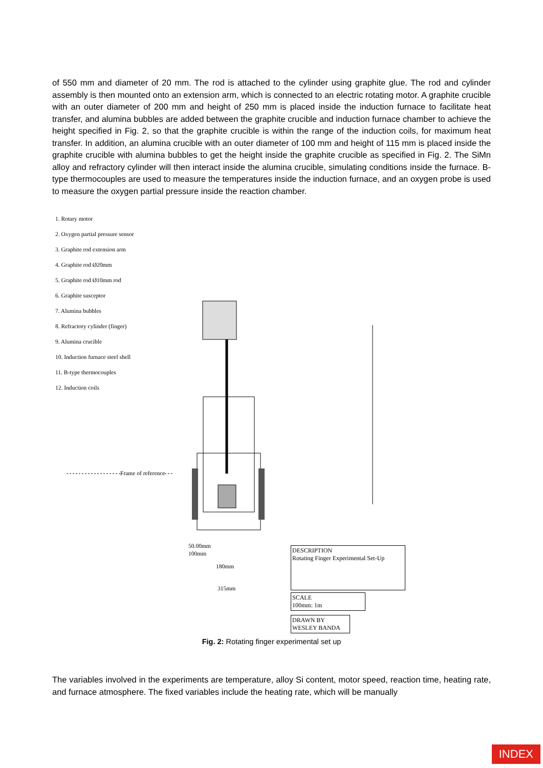of 550 mm and diameter of 20 mm. The rod is attached to the cylinder using graphite glue. The rod and cylinder assembly is then mounted onto an extension arm, which is connected to an electric rotating motor. A graphite crucible with an outer diameter of 200 mm and height of 250 mm is placed inside the induction furnace to facilitate heat transfer, and alumina bubbles are added between the graphite crucible and induction furnace chamber to achieve the height specified in Fig. 2, so that the graphite crucible is within the range of the induction coils, for maximum heat transfer. In addition, an alumina crucible with an outer diameter of 100 mm and height of 115 mm is placed inside the graphite crucible with alumina bubbles to get the height inside the graphite crucible as specified in Fig. 2. The SiMn alloy and refractory cylinder will then interact inside the alumina crucible, simulating conditions inside the furnace. B-type thermocouples are used to measure the temperatures inside the induction furnace, and an oxygen probe is used to measure the oxygen partial pressure inside the reaction chamber.
1. Rotary motor
2. Oxygen partial pressure sensor
3. Graphite rod extension arm
4. Graphite rod Ø20mm
5. Graphite rod Ø10mm rod
6. Graphite susceptor
7. Alumina bubbles
8. Refractory cylinder (finger)
9. Alumina crucible
10. Induction furnace steel shell
11. B-type thermocouples
12. Induction coils
Frame of reference
50.00mm
100mm
180mm
315mm
DESCRIPTION
Rotating Finger Experimental Set-Up
SCALE
100mm: 1m
DRAWN BY
WESLEY BANDA
Fig. 2: Rotating finger experimental set up
The variables involved in the experiments are temperature, alloy Si content, motor speed, reaction time, heating rate, and furnace atmosphere. The fixed variables include the heating rate, which will be manually
INDEX